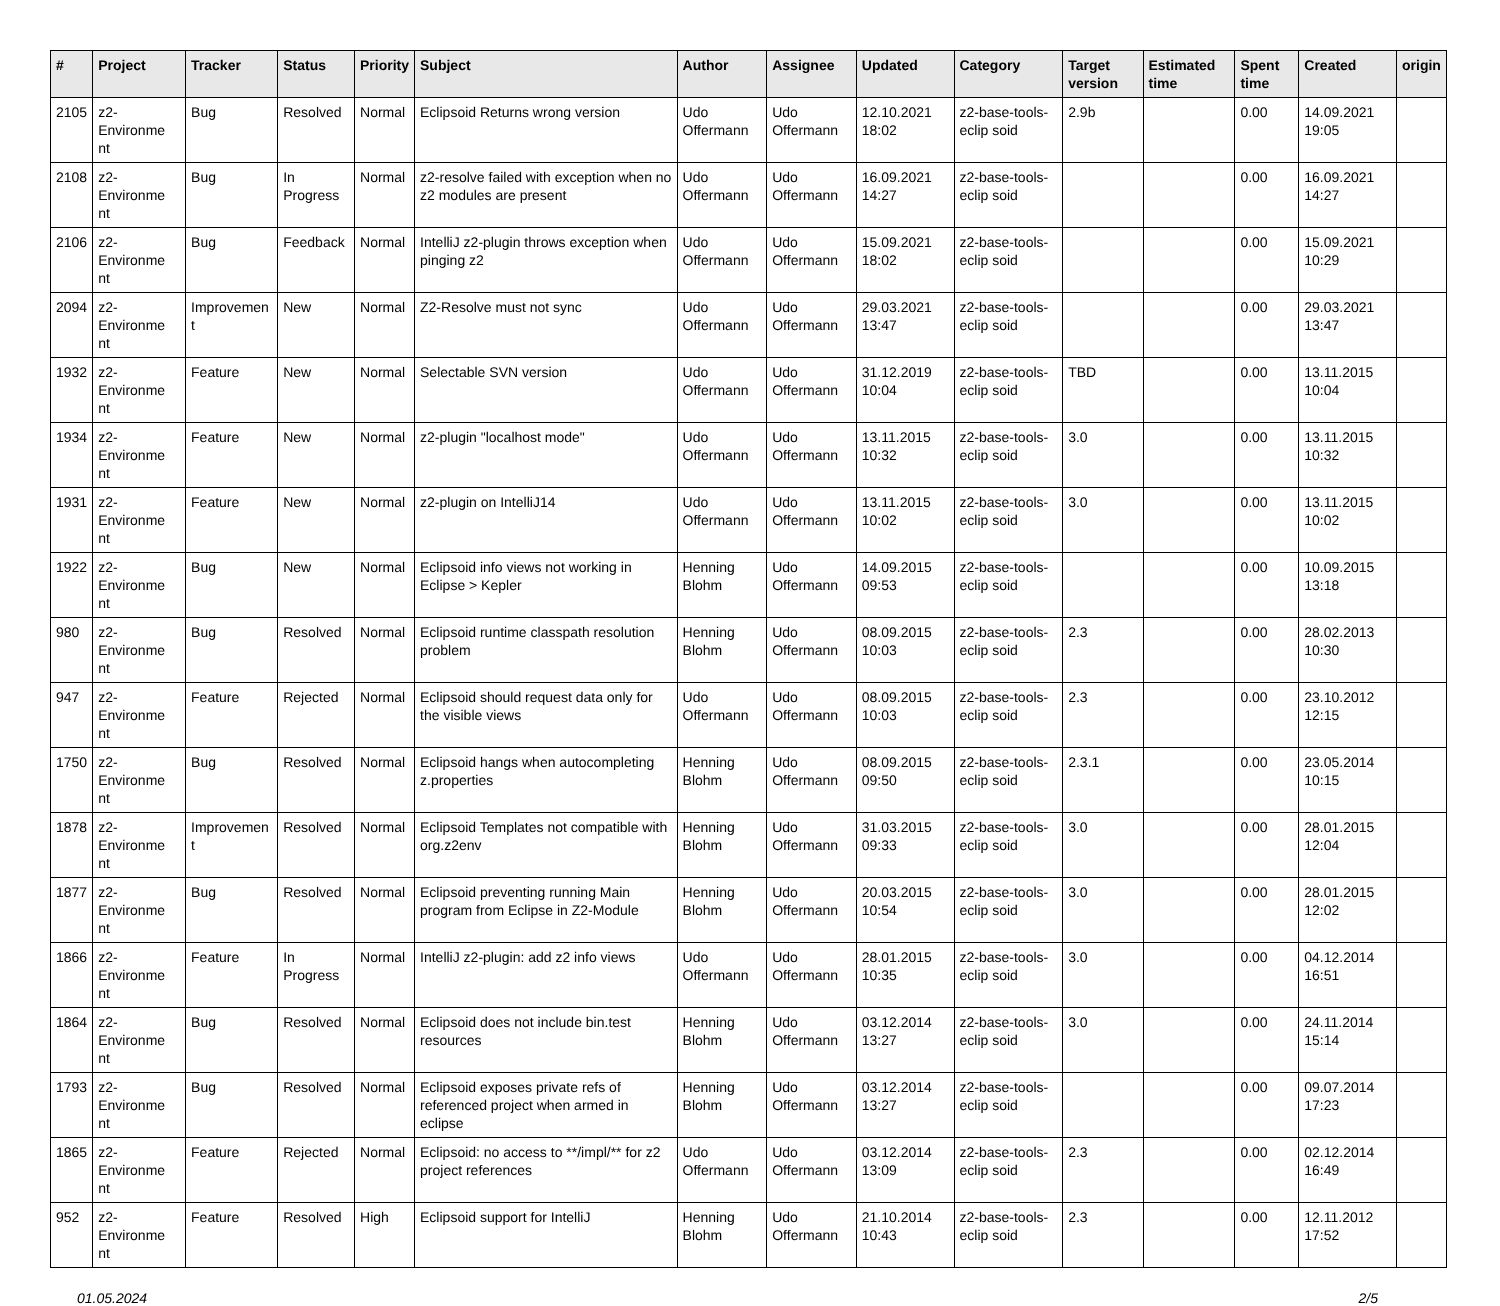| # | Project | Tracker | Status | Priority | Subject | Author | Assignee | Updated | Category | Target version | Estimated time | Spent time | Created | origin |
| --- | --- | --- | --- | --- | --- | --- | --- | --- | --- | --- | --- | --- | --- | --- |
| 2105 | z2-Environme nt | Bug | Resolved | Normal | Eclipsoid Returns wrong version | Udo Offermann | Udo Offermann | 12.10.2021 18:02 | z2-base-tools-eclip soid | 2.9b | | 0.00 | 14.09.2021 19:05 | |
| 2108 | z2-Environme nt | Bug | In Progress | Normal | z2-resolve failed with exception when no z2 modules are present | Udo Offermann | Udo Offermann | 16.09.2021 14:27 | z2-base-tools-eclip soid | | | 0.00 | 16.09.2021 14:27 | |
| 2106 | z2-Environme nt | Bug | Feedback | Normal | IntelliJ z2-plugin throws exception when pinging z2 | Udo Offermann | Udo Offermann | 15.09.2021 18:02 | z2-base-tools-eclip soid | | | 0.00 | 15.09.2021 10:29 | |
| 2094 | z2-Environme nt | Improvemen t | New | Normal | Z2-Resolve must not sync | Udo Offermann | Udo Offermann | 29.03.2021 13:47 | z2-base-tools-eclip soid | | | 0.00 | 29.03.2021 13:47 | |
| 1932 | z2-Environme nt | Feature | New | Normal | Selectable SVN version | Udo Offermann | Udo Offermann | 31.12.2019 10:04 | z2-base-tools-eclip soid | TBD | | 0.00 | 13.11.2015 10:04 | |
| 1934 | z2-Environme nt | Feature | New | Normal | z2-plugin "localhost mode" | Udo Offermann | Udo Offermann | 13.11.2015 10:32 | z2-base-tools-eclip soid | 3.0 | | 0.00 | 13.11.2015 10:32 | |
| 1931 | z2-Environme nt | Feature | New | Normal | z2-plugin on IntelliJ14 | Udo Offermann | Udo Offermann | 13.11.2015 10:02 | z2-base-tools-eclip soid | 3.0 | | 0.00 | 13.11.2015 10:02 | |
| 1922 | z2-Environme nt | Bug | New | Normal | Eclipsoid info views not working in Eclipse > Kepler | Henning Blohm | Udo Offermann | 14.09.2015 09:53 | z2-base-tools-eclip soid | | | 0.00 | 10.09.2015 13:18 | |
| 980 | z2-Environme nt | Bug | Resolved | Normal | Eclipsoid runtime classpath resolution problem | Henning Blohm | Udo Offermann | 08.09.2015 10:03 | z2-base-tools-eclip soid | 2.3 | | 0.00 | 28.02.2013 10:30 | |
| 947 | z2-Environme nt | Feature | Rejected | Normal | Eclipsoid should request data only for the visible views | Udo Offermann | Udo Offermann | 08.09.2015 10:03 | z2-base-tools-eclip soid | 2.3 | | 0.00 | 23.10.2012 12:15 | |
| 1750 | z2-Environme nt | Bug | Resolved | Normal | Eclipsoid hangs when autocompleting z.properties | Henning Blohm | Udo Offermann | 08.09.2015 09:50 | z2-base-tools-eclip soid | 2.3.1 | | 0.00 | 23.05.2014 10:15 | |
| 1878 | z2-Environme nt | Improvemen t | Resolved | Normal | Eclipsoid Templates not compatible with org.z2env | Henning Blohm | Udo Offermann | 31.03.2015 09:33 | z2-base-tools-eclip soid | 3.0 | | 0.00 | 28.01.2015 12:04 | |
| 1877 | z2-Environme nt | Bug | Resolved | Normal | Eclipsoid preventing running Main program from Eclipse in Z2-Module | Henning Blohm | Udo Offermann | 20.03.2015 10:54 | z2-base-tools-eclip soid | 3.0 | | 0.00 | 28.01.2015 12:02 | |
| 1866 | z2-Environme nt | Feature | In Progress | Normal | IntelliJ z2-plugin: add z2 info views | Udo Offermann | Udo Offermann | 28.01.2015 10:35 | z2-base-tools-eclip soid | 3.0 | | 0.00 | 04.12.2014 16:51 | |
| 1864 | z2-Environme nt | Bug | Resolved | Normal | Eclipsoid does not include bin.test resources | Henning Blohm | Udo Offermann | 03.12.2014 13:27 | z2-base-tools-eclip soid | 3.0 | | 0.00 | 24.11.2014 15:14 | |
| 1793 | z2-Environme nt | Bug | Resolved | Normal | Eclipsoid exposes private refs of referenced project when armed in eclipse | Henning Blohm | Udo Offermann | 03.12.2014 13:27 | z2-base-tools-eclip soid | | | 0.00 | 09.07.2014 17:23 | |
| 1865 | z2-Environme nt | Feature | Rejected | Normal | Eclipsoid: no access to **/impl/** for z2 project references | Udo Offermann | Udo Offermann | 03.12.2014 13:09 | z2-base-tools-eclip soid | 2.3 | | 0.00 | 02.12.2014 16:49 | |
| 952 | z2-Environme nt | Feature | Resolved | High | Eclipsoid support for IntelliJ | Henning Blohm | Udo Offermann | 21.10.2014 10:43 | z2-base-tools-eclip soid | 2.3 | | 0.00 | 12.11.2012 17:52 | |
01.05.2024 2/5